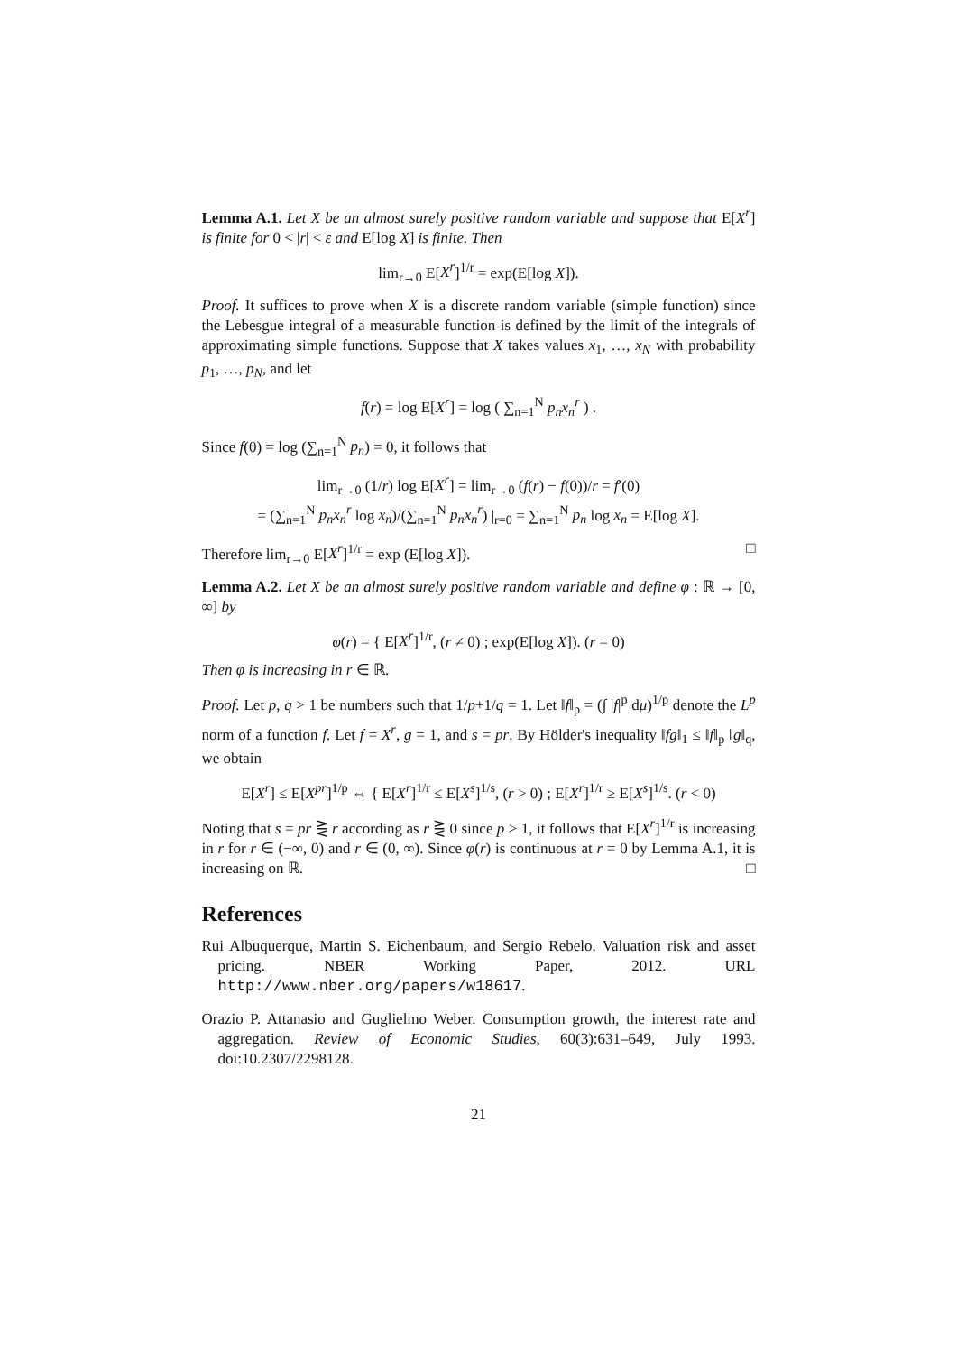Lemma A.1. Let X be an almost surely positive random variable and suppose that E[X<sup>r</sup>] is finite for 0 < |r| < ε and E[log X] is finite. Then
lim<sub>r→0</sub> E[X<sup>r</sup>]<sup>1/r</sup> = exp(E[log X]).
Proof. It suffices to prove when X is a discrete random variable (simple function) since the Lebesgue integral of a measurable function is defined by the limit of the integrals of approximating simple functions. Suppose that X takes values x<sub>1</sub>, …, x<sub>N</sub> with probability p<sub>1</sub>, …, p<sub>N</sub>, and let
f(r) = log E[X<sup>r</sup>] = log ( ∑<sub>n=1</sub><sup>N</sup> p<sub>n</sub>x<sub>n</sub><sup>r</sup> ) .
Since f(0) = log (∑<sub>n=1</sub><sup>N</sup> p<sub>n</sub>) = 0, it follows that
lim<sub>r→0</sub> (1/r) log E[X<sup>r</sup>] = lim<sub>r→0</sub> (f(r) − f(0))/r = f′(0)
= (∑<sub>n=1</sub><sup>N</sup> p<sub>n</sub>x<sub>n</sub><sup>r</sup> log x<sub>n</sub>)/(∑<sub>n=1</sub><sup>N</sup> p<sub>n</sub>x<sub>n</sub><sup>r</sup>) |<sub>r=0</sub> = ∑<sub>n=1</sub><sup>N</sup> p<sub>n</sub> log x<sub>n</sub> = E[log X].
Therefore lim<sub>r→0</sub> E[X<sup>r</sup>]<sup>1/r</sup> = exp (E[log X]). □
Lemma A.2. Let X be an almost surely positive random variable and define φ : ℝ → [0, ∞] by
φ(r) = { E[X<sup>r</sup>]<sup>1/r</sup>, (r ≠ 0) ; exp(E[log X]). (r = 0)
Then φ is increasing in r ∈ ℝ.
Proof. Let p, q > 1 be numbers such that 1/p+1/q = 1. Let ‖f‖<sub>p</sub> = (∫ |f|<sup>p</sup> dμ)<sup>1/p</sup> denote the L<sup>p</sup> norm of a function f. Let f = X<sup>r</sup>, g = 1, and s = pr. By Hölder's inequality ‖fg‖<sub>1</sub> ≤ ‖f‖<sub>p</sub> ‖g‖<sub>q</sub>, we obtain
E[X<sup>r</sup>] ≤ E[X<sup>pr</sup>]<sup>1/p</sup> ⇔ { E[X<sup>r</sup>]<sup>1/r</sup> ≤ E[X<sup>s</sup>]<sup>1/s</sup>, (r > 0) ; E[X<sup>r</sup>]<sup>1/r</sup> ≥ E[X<sup>s</sup>]<sup>1/s</sup>. (r < 0)
Noting that s = pr ⋛ r according as r ⋛ 0 since p > 1, it follows that E[X<sup>r</sup>]<sup>1/r</sup> is increasing in r for r ∈ (−∞, 0) and r ∈ (0, ∞). Since φ(r) is continuous at r = 0 by Lemma A.1, it is increasing on ℝ. □
References
Rui Albuquerque, Martin S. Eichenbaum, and Sergio Rebelo. Valuation risk and asset pricing. NBER Working Paper, 2012. URL http://www.nber.org/papers/w18617.
Orazio P. Attanasio and Guglielmo Weber. Consumption growth, the interest rate and aggregation. Review of Economic Studies, 60(3):631–649, July 1993. doi:10.2307/2298128.
21